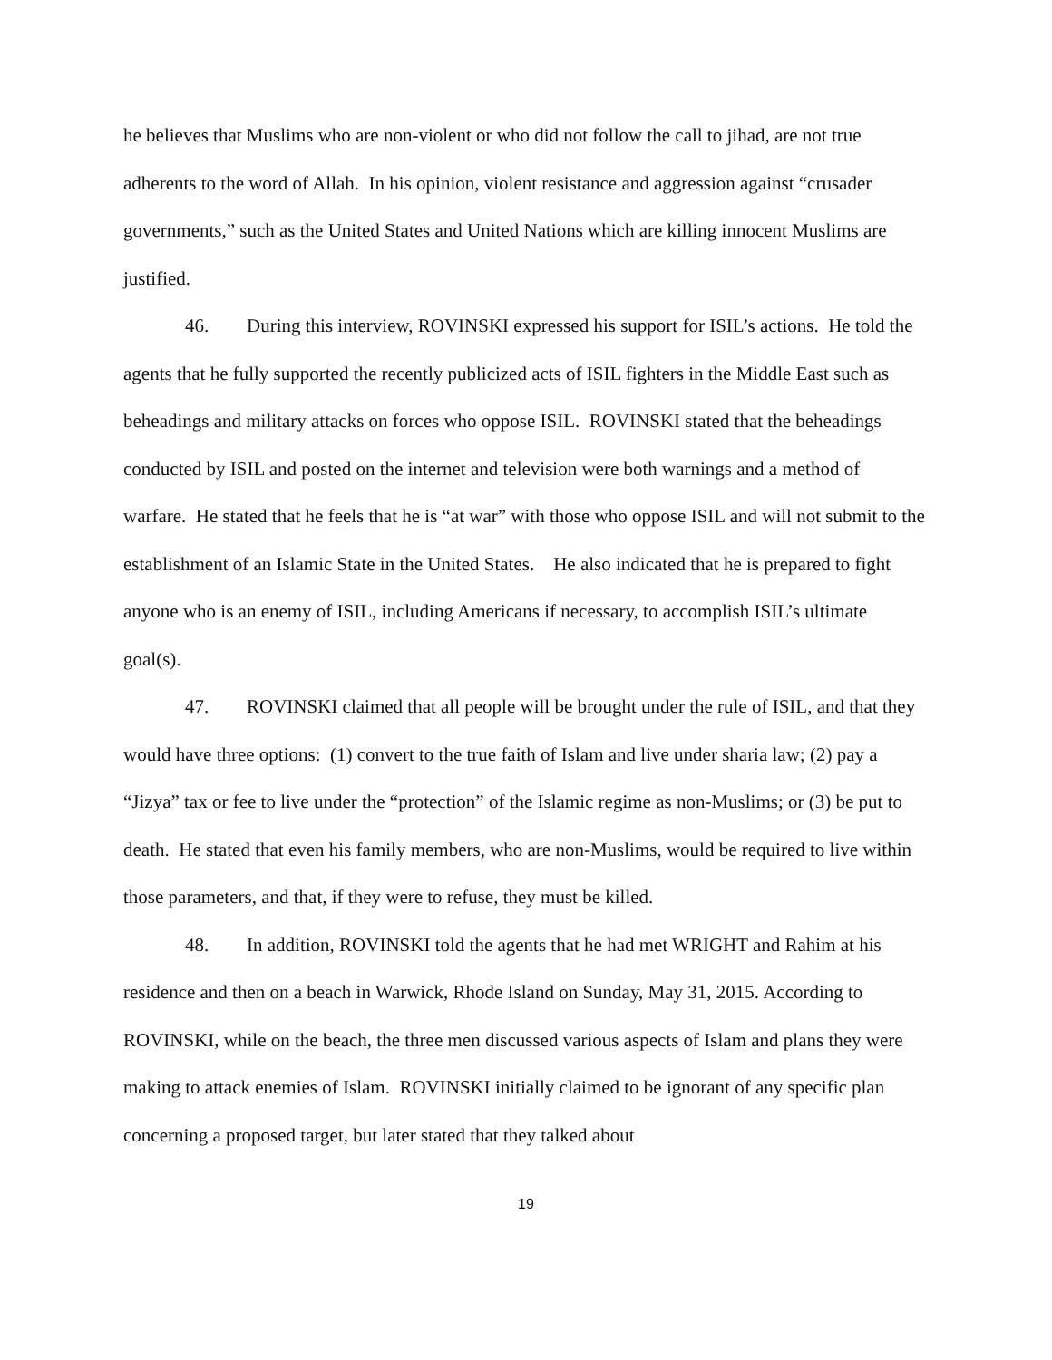he believes that Muslims who are non-violent or who did not follow the call to jihad, are not true adherents to the word of Allah. In his opinion, violent resistance and aggression against “crusader governments,” such as the United States and United Nations which are killing innocent Muslims are justified.
46. During this interview, ROVINSKI expressed his support for ISIL’s actions. He told the agents that he fully supported the recently publicized acts of ISIL fighters in the Middle East such as beheadings and military attacks on forces who oppose ISIL. ROVINSKI stated that the beheadings conducted by ISIL and posted on the internet and television were both warnings and a method of warfare. He stated that he feels that he is “at war” with those who oppose ISIL and will not submit to the establishment of an Islamic State in the United States. He also indicated that he is prepared to fight anyone who is an enemy of ISIL, including Americans if necessary, to accomplish ISIL’s ultimate goal(s).
47. ROVINSKI claimed that all people will be brought under the rule of ISIL, and that they would have three options: (1) convert to the true faith of Islam and live under sharia law; (2) pay a “Jizya” tax or fee to live under the “protection” of the Islamic regime as non-Muslims; or (3) be put to death. He stated that even his family members, who are non-Muslims, would be required to live within those parameters, and that, if they were to refuse, they must be killed.
48. In addition, ROVINSKI told the agents that he had met WRIGHT and Rahim at his residence and then on a beach in Warwick, Rhode Island on Sunday, May 31, 2015. According to ROVINSKI, while on the beach, the three men discussed various aspects of Islam and plans they were making to attack enemies of Islam. ROVINSKI initially claimed to be ignorant of any specific plan concerning a proposed target, but later stated that they talked about
19